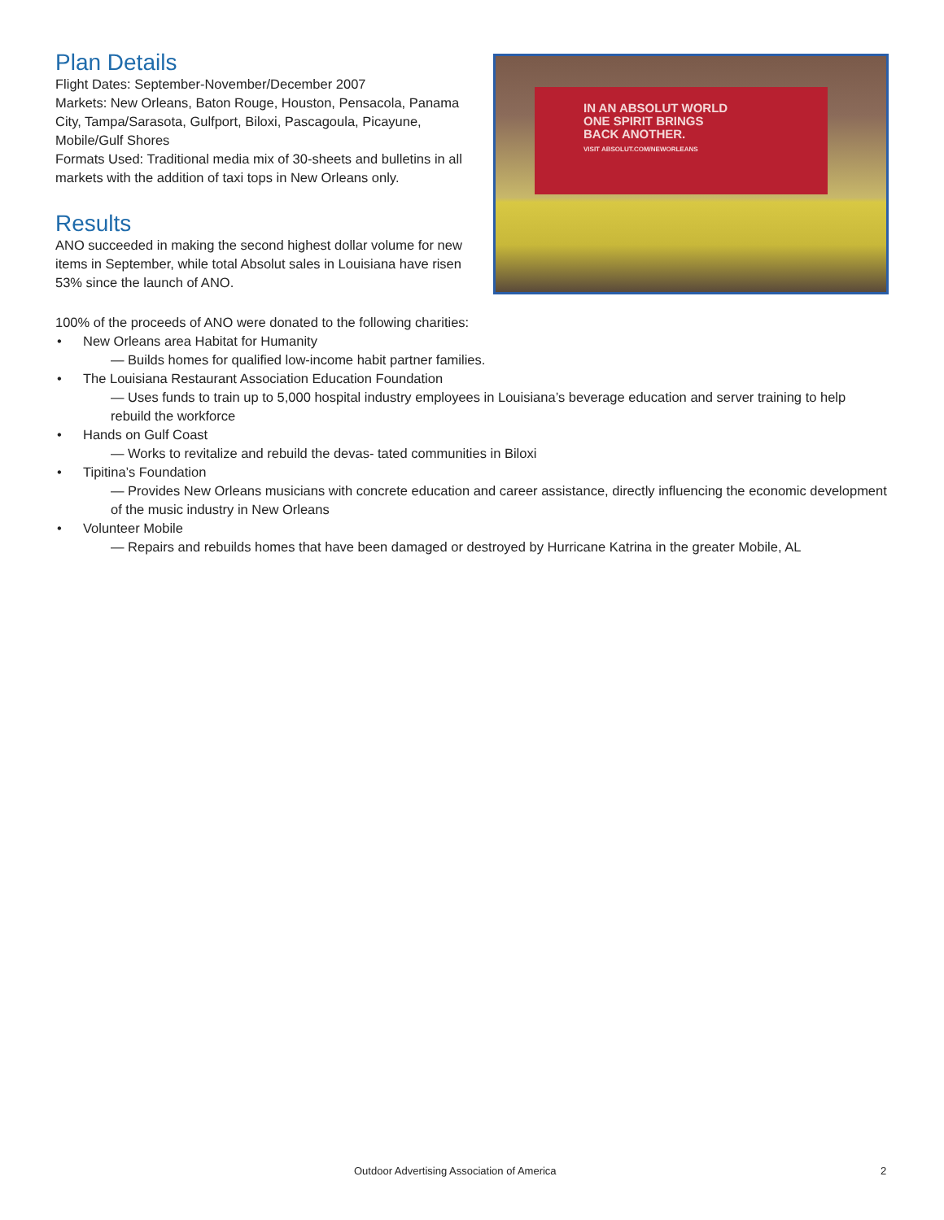Plan Details
Flight Dates: September-November/December 2007
Markets: New Orleans, Baton Rouge, Houston, Pensacola, Panama City, Tampa/Sarasota, Gulfport, Biloxi, Pascagoula, Picayune, Mobile/Gulf Shores
Formats Used: Traditional media mix of 30-sheets and bulletins in all markets with the addition of taxi tops in New Orleans only.
Results
ANO succeeded in making the second highest dollar volume for new items in September, while total Absolut sales in Louisiana have risen 53% since the launch of ANO.
IN AN ABSOLUT WORLD
ONE SPIRIT BRINGS
BACK ANOTHER.
VISIT ABSOLUT.COM/NEWORLEANS
100% of the proceeds of ANO were donated to the following charities:
• New Orleans area Habitat for Humanity
— Builds homes for qualified low-income habit partner families.
• The Louisiana Restaurant Association Education Foundation
— Uses funds to train up to 5,000 hospital industry employees in Louisiana’s beverage education and server training to help rebuild the workforce
• Hands on Gulf Coast
— Works to revitalize and rebuild the devas- tated communities in Biloxi
• Tipitina’s Foundation
— Provides New Orleans musicians with concrete education and career assistance, directly influencing the economic development of the music industry in New Orleans
• Volunteer Mobile
— Repairs and rebuilds homes that have been damaged or destroyed by Hurricane Katrina in the greater Mobile, AL
Outdoor Advertising Association of America 2